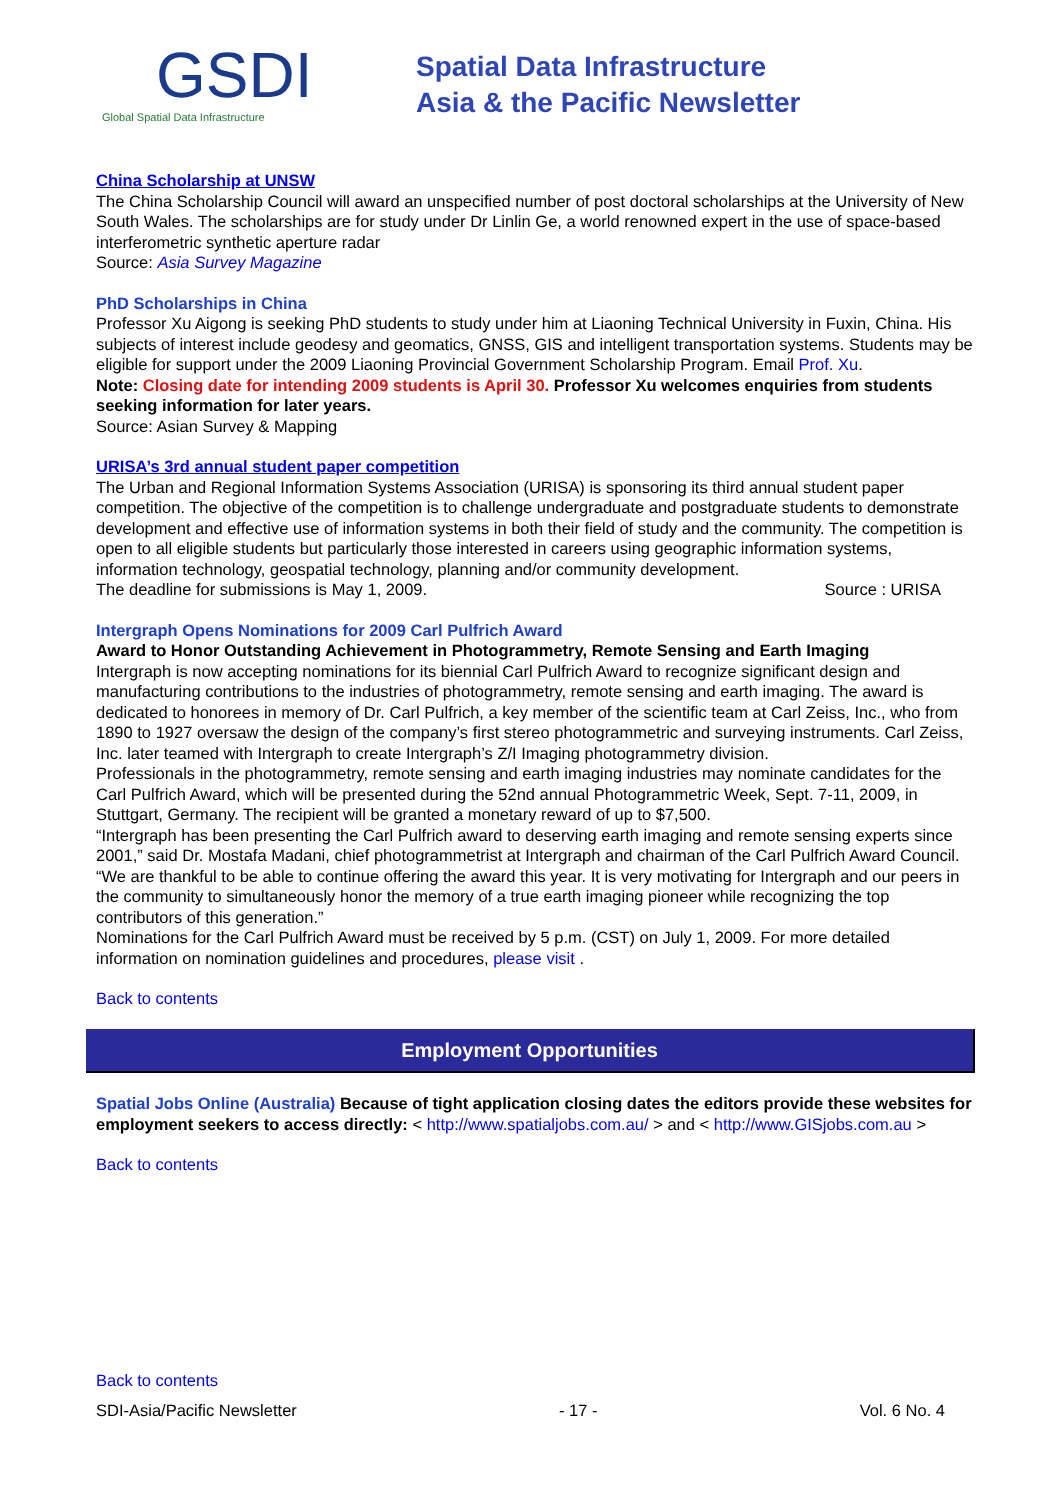GSDI
Global Spatial Data Infrastructure
Spatial Data Infrastructure
Asia & the Pacific Newsletter
China Scholarship at UNSW
The China Scholarship Council will award an unspecified number of post doctoral scholarships at the University of New South Wales. The scholarships are for study under Dr Linlin Ge, a world renowned expert in the use of space-based interferometric synthetic aperture radar
Source: Asia Survey Magazine
PhD Scholarships in China
Professor Xu Aigong is seeking PhD students to study under him at Liaoning Technical University in Fuxin, China. His subjects of interest include geodesy and geomatics, GNSS, GIS and intelligent transportation systems. Students may be eligible for support under the 2009 Liaoning Provincial Government Scholarship Program. Email Prof. Xu.
Note: Closing date for intending 2009 students is April 30. Professor Xu welcomes enquiries from students seeking information for later years.
Source: Asian Survey & Mapping
URISA’s 3rd annual student paper competition
The Urban and Regional Information Systems Association (URISA) is sponsoring its third annual student paper competition. The objective of the competition is to challenge undergraduate and postgraduate students to demonstrate development and effective use of information systems in both their field of study and the community. The competition is open to all eligible students but particularly those interested in careers using geographic information systems, information technology, geospatial technology, planning and/or community development.
The deadline for submissions is May 1, 2009. Source : URISA
Intergraph Opens Nominations for 2009 Carl Pulfrich Award
Award to Honor Outstanding Achievement in Photogrammetry, Remote Sensing and Earth Imaging
Intergraph is now accepting nominations for its biennial Carl Pulfrich Award to recognize significant design and manufacturing contributions to the industries of photogrammetry, remote sensing and earth imaging. The award is dedicated to honorees in memory of Dr. Carl Pulfrich, a key member of the scientific team at Carl Zeiss, Inc., who from 1890 to 1927 oversaw the design of the company’s first stereo photogrammetric and surveying instruments. Carl Zeiss, Inc. later teamed with Intergraph to create Intergraph’s Z/I Imaging photogrammetry division.
Professionals in the photogrammetry, remote sensing and earth imaging industries may nominate candidates for the Carl Pulfrich Award, which will be presented during the 52nd annual Photogrammetric Week, Sept. 7-11, 2009, in Stuttgart, Germany. The recipient will be granted a monetary reward of up to $7,500.
“Intergraph has been presenting the Carl Pulfrich award to deserving earth imaging and remote sensing experts since 2001,” said Dr. Mostafa Madani, chief photogrammetrist at Intergraph and chairman of the Carl Pulfrich Award Council. “We are thankful to be able to continue offering the award this year. It is very motivating for Intergraph and our peers in the community to simultaneously honor the memory of a true earth imaging pioneer while recognizing the top contributors of this generation.”
Nominations for the Carl Pulfrich Award must be received by 5 p.m. (CST) on July 1, 2009. For more detailed information on nomination guidelines and procedures, please visit .
Back to contents
Employment Opportunities
Spatial Jobs Online (Australia) Because of tight application closing dates the editors provide these websites for employment seekers to access directly: < http://www.spatialjobs.com.au/ > and < http://www.GISjobs.com.au >
Back to contents
Back to contents
SDI-Asia/Pacific Newsletter - 17 - Vol. 6 No. 4